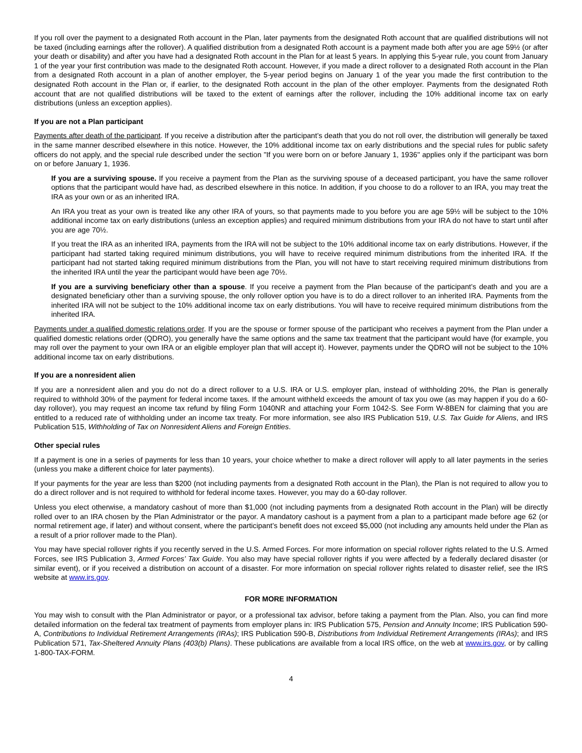If you roll over the payment to a designated Roth account in the Plan, later payments from the designated Roth account that are qualified distributions will not be taxed (including earnings after the rollover). A qualified distribution from a designated Roth account is a payment made both after you are age 59½ (or after your death or disability) and after you have had a designated Roth account in the Plan for at least 5 years. In applying this 5-year rule, you count from January 1 of the year your first contribution was made to the designated Roth account. However, if you made a direct rollover to a designated Roth account in the Plan from a designated Roth account in a plan of another employer, the 5-year period begins on January 1 of the year you made the first contribution to the designated Roth account in the Plan or, if earlier, to the designated Roth account in the plan of the other employer. Payments from the designated Roth account that are not qualified distributions will be taxed to the extent of earnings after the rollover, including the 10% additional income tax on early distributions (unless an exception applies).
If you are not a Plan participant
Payments after death of the participant. If you receive a distribution after the participant’s death that you do not roll over, the distribution will generally be taxed in the same manner described elsewhere in this notice. However, the 10% additional income tax on early distributions and the special rules for public safety officers do not apply, and the special rule described under the section "If you were born on or before January 1, 1936" applies only if the participant was born on or before January 1, 1936.
If you are a surviving spouse. If you receive a payment from the Plan as the surviving spouse of a deceased participant, you have the same rollover options that the participant would have had, as described elsewhere in this notice. In addition, if you choose to do a rollover to an IRA, you may treat the IRA as your own or as an inherited IRA.
An IRA you treat as your own is treated like any other IRA of yours, so that payments made to you before you are age 59½ will be subject to the 10% additional income tax on early distributions (unless an exception applies) and required minimum distributions from your IRA do not have to start until after you are age 70½.
If you treat the IRA as an inherited IRA, payments from the IRA will not be subject to the 10% additional income tax on early distributions. However, if the participant had started taking required minimum distributions, you will have to receive required minimum distributions from the inherited IRA. If the participant had not started taking required minimum distributions from the Plan, you will not have to start receiving required minimum distributions from the inherited IRA until the year the participant would have been age 70½.
If you are a surviving beneficiary other than a spouse. If you receive a payment from the Plan because of the participant’s death and you are a designated beneficiary other than a surviving spouse, the only rollover option you have is to do a direct rollover to an inherited IRA. Payments from the inherited IRA will not be subject to the 10% additional income tax on early distributions. You will have to receive required minimum distributions from the inherited IRA.
Payments under a qualified domestic relations order. If you are the spouse or former spouse of the participant who receives a payment from the Plan under a qualified domestic relations order (QDRO), you generally have the same options and the same tax treatment that the participant would have (for example, you may roll over the payment to your own IRA or an eligible employer plan that will accept it). However, payments under the QDRO will not be subject to the 10% additional income tax on early distributions.
If you are a nonresident alien
If you are a nonresident alien and you do not do a direct rollover to a U.S. IRA or U.S. employer plan, instead of withholding 20%, the Plan is generally required to withhold 30% of the payment for federal income taxes. If the amount withheld exceeds the amount of tax you owe (as may happen if you do a 60-day rollover), you may request an income tax refund by filing Form 1040NR and attaching your Form 1042-S. See Form W-8BEN for claiming that you are entitled to a reduced rate of withholding under an income tax treaty. For more information, see also IRS Publication 519, U.S. Tax Guide for Aliens, and IRS Publication 515, Withholding of Tax on Nonresident Aliens and Foreign Entities.
Other special rules
If a payment is one in a series of payments for less than 10 years, your choice whether to make a direct rollover will apply to all later payments in the series (unless you make a different choice for later payments).
If your payments for the year are less than $200 (not including payments from a designated Roth account in the Plan), the Plan is not required to allow you to do a direct rollover and is not required to withhold for federal income taxes. However, you may do a 60-day rollover.
Unless you elect otherwise, a mandatory cashout of more than $1,000 (not including payments from a designated Roth account in the Plan) will be directly rolled over to an IRA chosen by the Plan Administrator or the payor. A mandatory cashout is a payment from a plan to a participant made before age 62 (or normal retirement age, if later) and without consent, where the participant’s benefit does not exceed $5,000 (not including any amounts held under the Plan as a result of a prior rollover made to the Plan).
You may have special rollover rights if you recently served in the U.S. Armed Forces. For more information on special rollover rights related to the U.S. Armed Forces, see IRS Publication 3, Armed Forces’ Tax Guide. You also may have special rollover rights if you were affected by a federally declared disaster (or similar event), or if you received a distribution on account of a disaster. For more information on special rollover rights related to disaster relief, see the IRS website at www.irs.gov.
FOR MORE INFORMATION
You may wish to consult with the Plan Administrator or payor, or a professional tax advisor, before taking a payment from the Plan. Also, you can find more detailed information on the federal tax treatment of payments from employer plans in: IRS Publication 575, Pension and Annuity Income; IRS Publication 590-A, Contributions to Individual Retirement Arrangements (IRAs); IRS Publication 590-B, Distributions from Individual Retirement Arrangements (IRAs); and IRS Publication 571, Tax-Sheltered Annuity Plans (403(b) Plans). These publications are available from a local IRS office, on the web at www.irs.gov, or by calling 1-800-TAX-FORM.
4